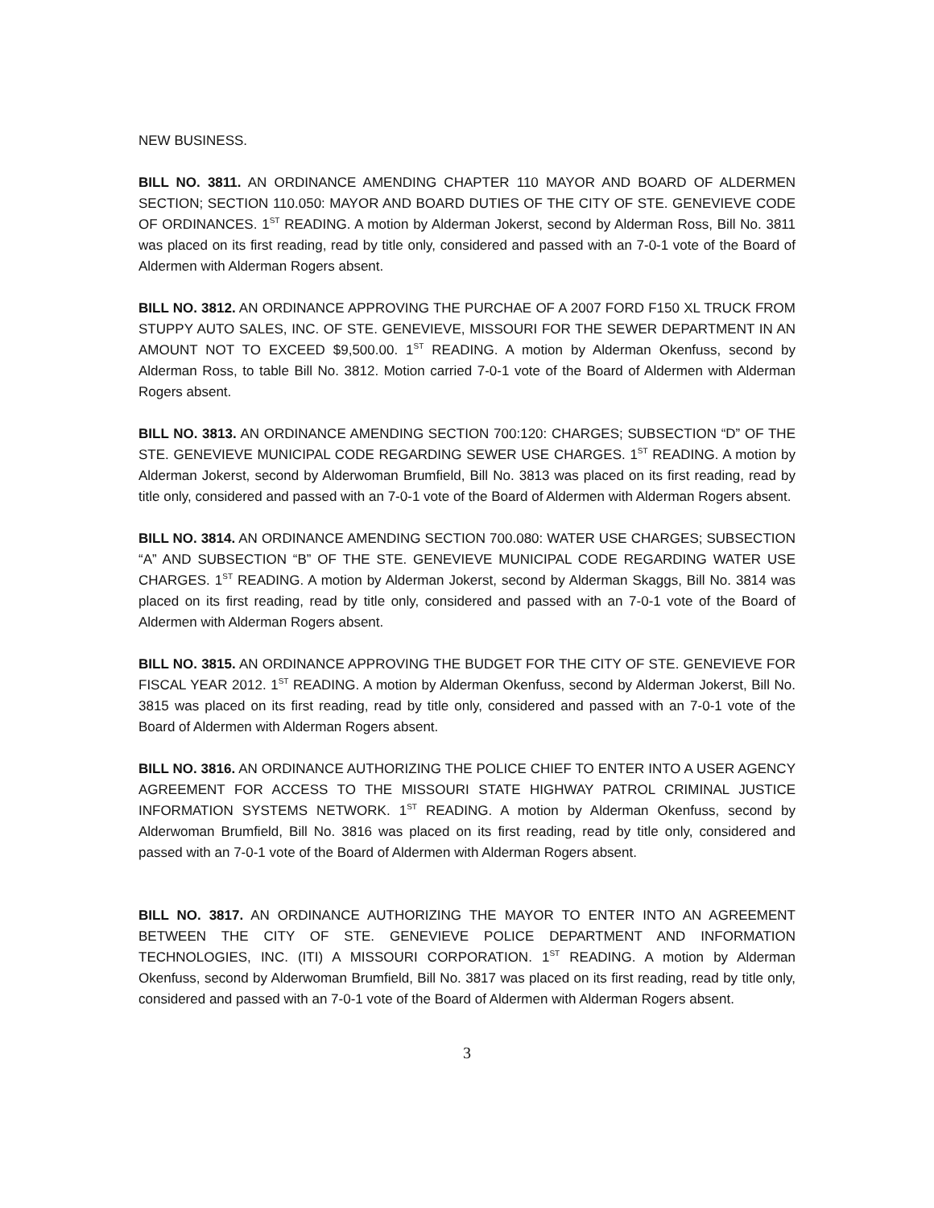NEW BUSINESS.
BILL NO. 3811. AN ORDINANCE AMENDING CHAPTER 110 MAYOR AND BOARD OF ALDERMEN SECTION; SECTION 110.050: MAYOR AND BOARD DUTIES OF THE CITY OF STE. GENEVIEVE CODE OF ORDINANCES. 1<sup>ST</sup> READING. A motion by Alderman Jokerst, second by Alderman Ross, Bill No. 3811 was placed on its first reading, read by title only, considered and passed with an 7-0-1 vote of the Board of Aldermen with Alderman Rogers absent.
BILL NO. 3812. AN ORDINANCE APPROVING THE PURCHAE OF A 2007 FORD F150 XL TRUCK FROM STUPPY AUTO SALES, INC. OF STE. GENEVIEVE, MISSOURI FOR THE SEWER DEPARTMENT IN AN AMOUNT NOT TO EXCEED $9,500.00. 1<sup>ST</sup> READING. A motion by Alderman Okenfuss, second by Alderman Ross, to table Bill No. 3812. Motion carried 7-0-1 vote of the Board of Aldermen with Alderman Rogers absent.
BILL NO. 3813. AN ORDINANCE AMENDING SECTION 700:120: CHARGES; SUBSECTION “D” OF THE STE. GENEVIEVE MUNICIPAL CODE REGARDING SEWER USE CHARGES. 1<sup>ST</sup> READING. A motion by Alderman Jokerst, second by Alderwoman Brumfield, Bill No. 3813 was placed on its first reading, read by title only, considered and passed with an 7-0-1 vote of the Board of Aldermen with Alderman Rogers absent.
BILL NO. 3814. AN ORDINANCE AMENDING SECTION 700.080: WATER USE CHARGES; SUBSECTION “A” AND SUBSECTION “B” OF THE STE. GENEVIEVE MUNICIPAL CODE REGARDING WATER USE CHARGES. 1<sup>ST</sup> READING. A motion by Alderman Jokerst, second by Alderman Skaggs, Bill No. 3814 was placed on its first reading, read by title only, considered and passed with an 7-0-1 vote of the Board of Aldermen with Alderman Rogers absent.
BILL NO. 3815. AN ORDINANCE APPROVING THE BUDGET FOR THE CITY OF STE. GENEVIEVE FOR FISCAL YEAR 2012. 1<sup>ST</sup> READING. A motion by Alderman Okenfuss, second by Alderman Jokerst, Bill No. 3815 was placed on its first reading, read by title only, considered and passed with an 7-0-1 vote of the Board of Aldermen with Alderman Rogers absent.
BILL NO. 3816. AN ORDINANCE AUTHORIZING THE POLICE CHIEF TO ENTER INTO A USER AGENCY AGREEMENT FOR ACCESS TO THE MISSOURI STATE HIGHWAY PATROL CRIMINAL JUSTICE INFORMATION SYSTEMS NETWORK. 1<sup>ST</sup> READING. A motion by Alderman Okenfuss, second by Alderwoman Brumfield, Bill No. 3816 was placed on its first reading, read by title only, considered and passed with an 7-0-1 vote of the Board of Aldermen with Alderman Rogers absent.
BILL NO. 3817. AN ORDINANCE AUTHORIZING THE MAYOR TO ENTER INTO AN AGREEMENT BETWEEN THE CITY OF STE. GENEVIEVE POLICE DEPARTMENT AND INFORMATION TECHNOLOGIES, INC. (ITI) A MISSOURI CORPORATION. 1<sup>ST</sup> READING. A motion by Alderman Okenfuss, second by Alderwoman Brumfield, Bill No. 3817 was placed on its first reading, read by title only, considered and passed with an 7-0-1 vote of the Board of Aldermen with Alderman Rogers absent.
3